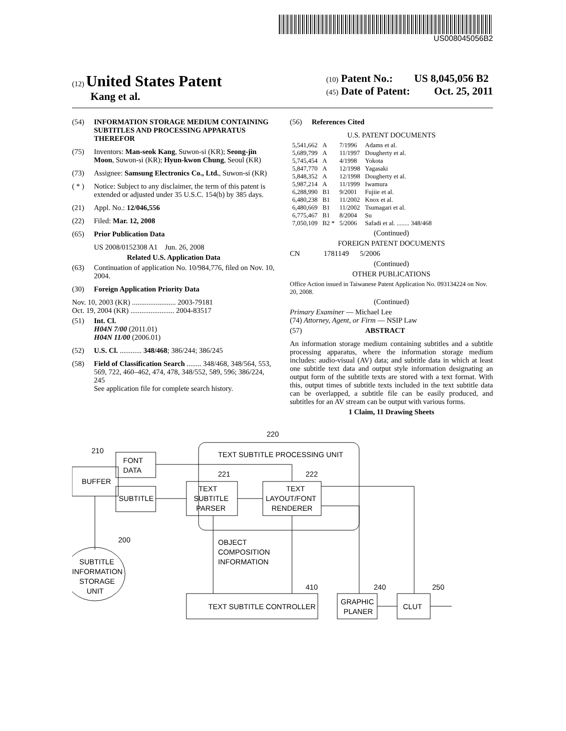US008045056B2
(12) United States Patent
Kang et al.
(10) Patent No.: US 8,045,056 B2
(45) Date of Patent: Oct. 25, 2011
(54) INFORMATION STORAGE MEDIUM CONTAINING SUBTITLES AND PROCESSING APPARATUS THEREFOR
(75) Inventors: Man-seok Kang, Suwon-si (KR); Seong-jin Moon, Suwon-si (KR); Hyun-kwon Chung, Seoul (KR)
(73) Assignee: Samsung Electronics Co., Ltd., Suwon-si (KR)
( * ) Notice: Subject to any disclaimer, the term of this patent is extended or adjusted under 35 U.S.C. 154(b) by 385 days.
(21) Appl. No.: 12/046,556
(22) Filed: Mar. 12, 2008
(65) Prior Publication Data
US 2008/0152308 A1 Jun. 26, 2008
Related U.S. Application Data
(63) Continuation of application No. 10/984,776, filed on Nov. 10, 2004.
(30) Foreign Application Priority Data
Nov. 10, 2003 (KR) ........................ 2003-79181
Oct. 19, 2004 (KR) ........................ 2004-83517
(51) Int. Cl.
H04N 7/00 (2011.01)
H04N 11/00 (2006.01)
(52) U.S. Cl. ............ 348/468; 386/244; 386/245
(58) Field of Classification Search ........ 348/468, 348/564, 553, 569, 722, 460–462, 474, 478, 348/552, 589, 596; 386/224, 245
See application file for complete search history.
(56) References Cited
U.S. PATENT DOCUMENTS
| 5,541,662 | A | 7/1996 | Adams et al. |
| 5,689,799 | A | 11/1997 | Dougherty et al. |
| 5,745,454 | A | 4/1998 | Yokota |
| 5,847,770 | A | 12/1998 | Yagasaki |
| 5,848,352 | A | 12/1998 | Dougherty et al. |
| 5,987,214 | A | 11/1999 | Iwamura |
| 6,288,990 | B1 | 9/2001 | Fujiie et al. |
| 6,480,238 | B1 | 11/2002 | Knox et al. |
| 6,480,669 | B1 | 11/2002 | Tsumagari et al. |
| 6,775,467 | B1 | 8/2004 | Su |
| 7,050,109 | B2 * | 5/2006 | Safadi et al. ........ 348/468 |
(Continued)
FOREIGN PATENT DOCUMENTS
CN 1781149 5/2006
(Continued)
OTHER PUBLICATIONS
Office Action issued in Taiwanese Patent Application No. 093134224 on Nov. 20, 2008.
(Continued)
Primary Examiner — Michael Lee
(74) Attorney, Agent, or Firm — NSIP Law
(57) ABSTRACT
An information storage medium containing subtitles and a subtitle processing apparatus, where the information storage medium includes: audio-visual (AV) data; and subtitle data in which at least one subtitle text data and output style information designating an output form of the subtitle texts are stored with a text format. With this, output times of subtitle texts included in the text subtitle data can be overlapped, a subtitle file can be easily produced, and subtitles for an AV stream can be output with various forms.
1 Claim, 11 Drawing Sheets
TEXT SUBTITLE PROCESSING UNIT
220
210
BUFFER
FONT
DATA
SUBTITLE
TEXT
SUBTITLE
PARSER
221
TEXT
LAYOUT/FONT
RENDERER
222
OBJECT
COMPOSITION
INFORMATION
SUBTITLE
INFORMATION
STORAGE
UNIT
200
TEXT SUBTITLE CONTROLLER
410
GRAPHIC
PLANER
240
CLUT
250